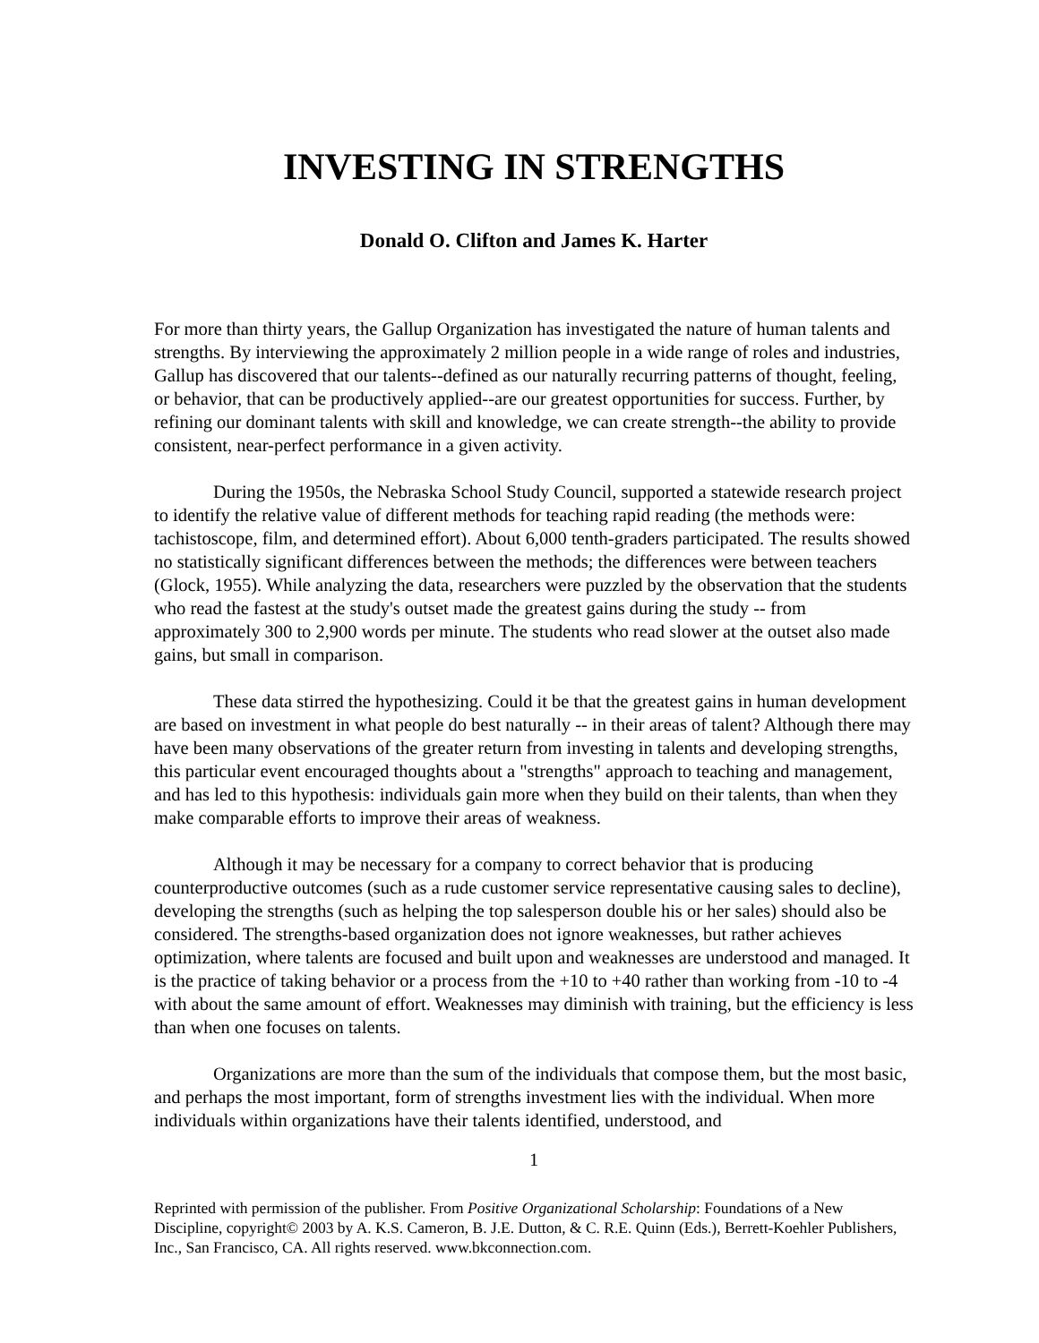INVESTING IN STRENGTHS
Donald O. Clifton and James K. Harter
For more than thirty years, the Gallup Organization has investigated the nature of human talents and strengths. By interviewing the approximately 2 million people in a wide range of roles and industries, Gallup has discovered that our talents--defined as our naturally recurring patterns of thought, feeling, or behavior, that can be productively applied--are our greatest opportunities for success. Further, by refining our dominant talents with skill and knowledge, we can create strength--the ability to provide consistent, near-perfect performance in a given activity.
During the 1950s, the Nebraska School Study Council, supported a statewide research project to identify the relative value of different methods for teaching rapid reading (the methods were: tachistoscope, film, and determined effort). About 6,000 tenth-graders participated. The results showed no statistically significant differences between the methods; the differences were between teachers (Glock, 1955). While analyzing the data, researchers were puzzled by the observation that the students who read the fastest at the study's outset made the greatest gains during the study -- from approximately 300 to 2,900 words per minute. The students who read slower at the outset also made gains, but small in comparison.
These data stirred the hypothesizing. Could it be that the greatest gains in human development are based on investment in what people do best naturally -- in their areas of talent? Although there may have been many observations of the greater return from investing in talents and developing strengths, this particular event encouraged thoughts about a "strengths" approach to teaching and management, and has led to this hypothesis: individuals gain more when they build on their talents, than when they make comparable efforts to improve their areas of weakness.
Although it may be necessary for a company to correct behavior that is producing counterproductive outcomes (such as a rude customer service representative causing sales to decline), developing the strengths (such as helping the top salesperson double his or her sales) should also be considered. The strengths-based organization does not ignore weaknesses, but rather achieves optimization, where talents are focused and built upon and weaknesses are understood and managed. It is the practice of taking behavior or a process from the +10 to +40 rather than working from -10 to -4 with about the same amount of effort. Weaknesses may diminish with training, but the efficiency is less than when one focuses on talents.
Organizations are more than the sum of the individuals that compose them, but the most basic, and perhaps the most important, form of strengths investment lies with the individual. When more individuals within organizations have their talents identified, understood, and
1
Reprinted with permission of the publisher. From Positive Organizational Scholarship: Foundations of a New Discipline, copyright© 2003 by A. K.S. Cameron, B. J.E. Dutton, & C. R.E. Quinn (Eds.), Berrett-Koehler Publishers, Inc., San Francisco, CA. All rights reserved. www.bkconnection.com.